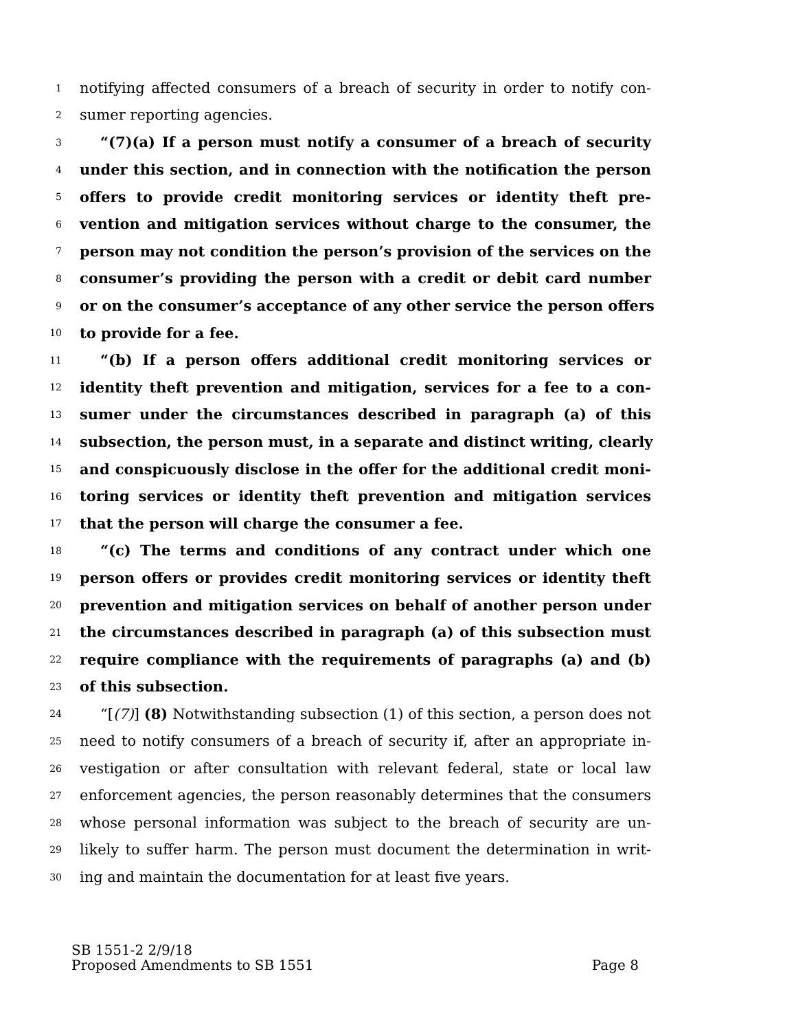1 notifying affected consumers of a breach of security in order to notify con-
2 sumer reporting agencies.
3 “(7)(a) If a person must notify a consumer of a breach of security
4 under this section, and in connection with the notification the person
5 offers to provide credit monitoring services or identity theft pre-
6 vention and mitigation services without charge to the consumer, the
7 person may not condition the person’s provision of the services on the
8 consumer’s providing the person with a credit or debit card number
9 or on the consumer’s acceptance of any other service the person offers
10 to provide for a fee.
11 “(b) If a person offers additional credit monitoring services or
12 identity theft prevention and mitigation, services for a fee to a con-
13 sumer under the circumstances described in paragraph (a) of this
14 subsection, the person must, in a separate and distinct writing, clearly
15 and conspicuously disclose in the offer for the additional credit moni-
16 toring services or identity theft prevention and mitigation services
17 that the person will charge the consumer a fee.
18 “(c) The terms and conditions of any contract under which one
19 person offers or provides credit monitoring services or identity theft
20 prevention and mitigation services on behalf of another person under
21 the circumstances described in paragraph (a) of this subsection must
22 require compliance with the requirements of paragraphs (a) and (b)
23 of this subsection.
24 “[(7)] (8) Notwithstanding subsection (1) of this section, a person does not
25 need to notify consumers of a breach of security if, after an appropriate in-
26 vestigation or after consultation with relevant federal, state or local law
27 enforcement agencies, the person reasonably determines that the consumers
28 whose personal information was subject to the breach of security are un-
29 likely to suffer harm. The person must document the determination in writ-
30 ing and maintain the documentation for at least five years.
SB 1551-2 2/9/18
Proposed Amendments to SB 1551 Page 8